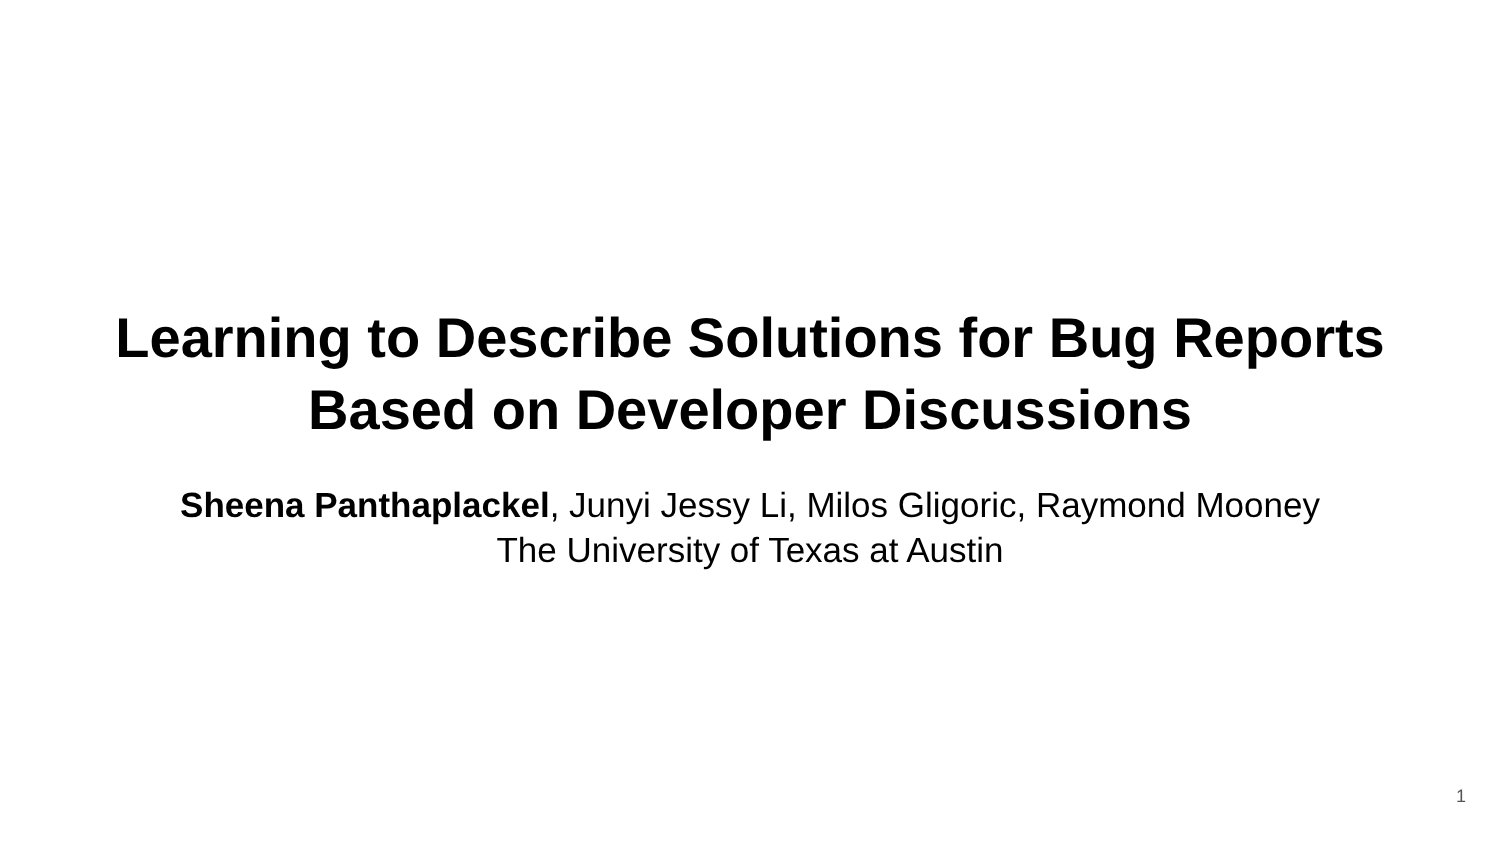Learning to Describe Solutions for Bug Reports
Based on Developer Discussions
Sheena Panthaplackel, Junyi Jessy Li, Milos Gligoric, Raymond Mooney
The University of Texas at Austin
1